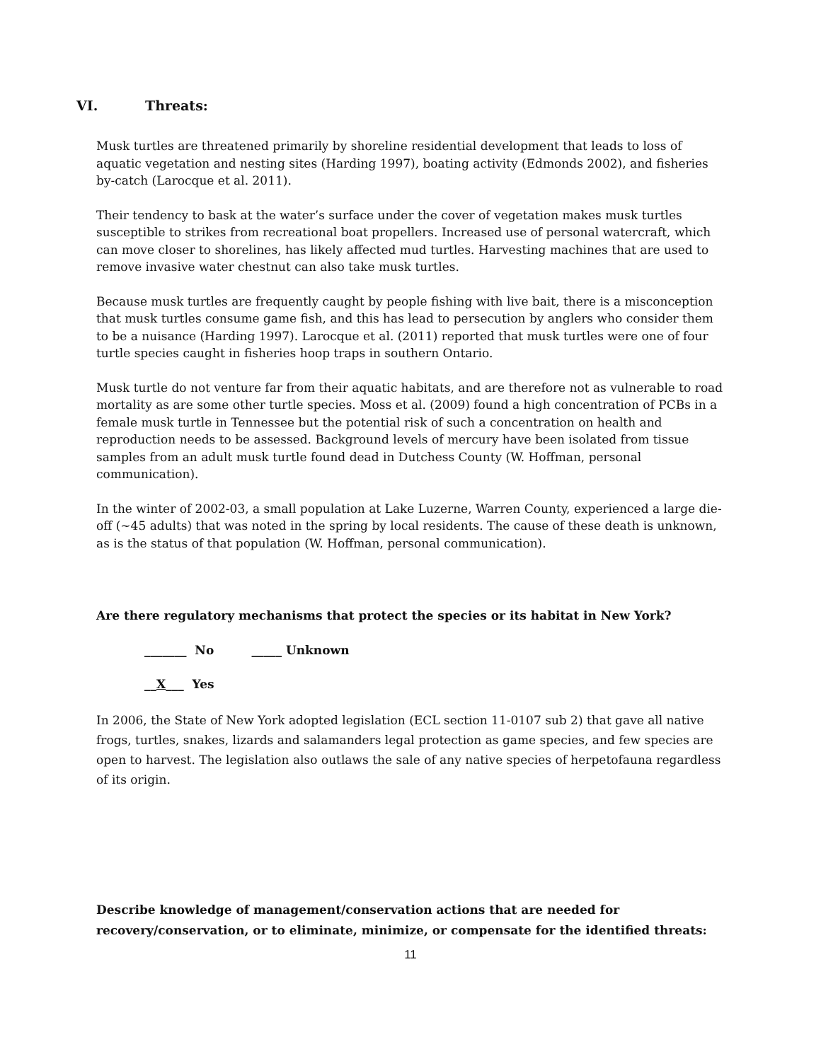VI. Threats:
Musk turtles are threatened primarily by shoreline residential development that leads to loss of aquatic vegetation and nesting sites (Harding 1997), boating activity (Edmonds 2002), and fisheries by-catch (Larocque et al. 2011).
Their tendency to bask at the water’s surface under the cover of vegetation makes musk turtles susceptible to strikes from recreational boat propellers. Increased use of personal watercraft, which can move closer to shorelines, has likely affected mud turtles. Harvesting machines that are used to remove invasive water chestnut can also take musk turtles.
Because musk turtles are frequently caught by people fishing with live bait, there is a misconception that musk turtles consume game fish, and this has lead to persecution by anglers who consider them to be a nuisance (Harding 1997). Larocque et al. (2011) reported that musk turtles were one of four turtle species caught in fisheries hoop traps in southern Ontario.
Musk turtle do not venture far from their aquatic habitats, and are therefore not as vulnerable to road mortality as are some other turtle species. Moss et al. (2009) found a high concentration of PCBs in a female musk turtle in Tennessee but the potential risk of such a concentration on health and reproduction needs to be assessed. Background levels of mercury have been isolated from tissue samples from an adult musk turtle found dead in Dutchess County (W. Hoffman, personal communication).
In the winter of 2002-03, a small population at Lake Luzerne, Warren County, experienced a large die-off (~45 adults) that was noted in the spring by local residents. The cause of these death is unknown, as is the status of that population (W. Hoffman, personal communication).
Are there regulatory mechanisms that protect the species or its habitat in New York?
_______ No _____ Unknown
__X___ Yes
In 2006, the State of New York adopted legislation (ECL section 11-0107 sub 2) that gave all native frogs, turtles, snakes, lizards and salamanders legal protection as game species, and few species are open to harvest. The legislation also outlaws the sale of any native species of herpetofauna regardless of its origin.
Describe knowledge of management/conservation actions that are needed for recovery/conservation, or to eliminate, minimize, or compensate for the identified threats:
11